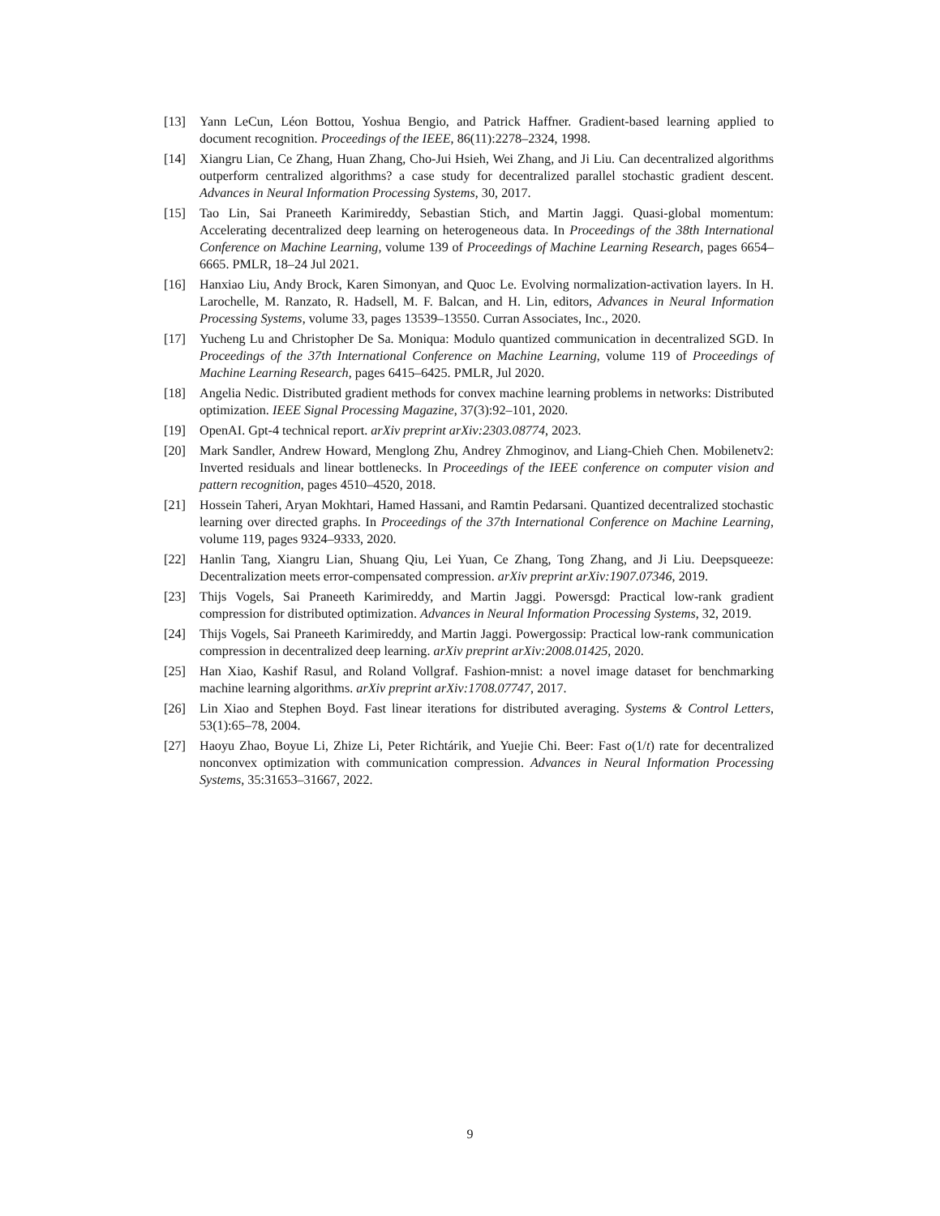[13] Yann LeCun, Léon Bottou, Yoshua Bengio, and Patrick Haffner. Gradient-based learning applied to document recognition. Proceedings of the IEEE, 86(11):2278–2324, 1998.
[14] Xiangru Lian, Ce Zhang, Huan Zhang, Cho-Jui Hsieh, Wei Zhang, and Ji Liu. Can decentralized algorithms outperform centralized algorithms? a case study for decentralized parallel stochastic gradient descent. Advances in Neural Information Processing Systems, 30, 2017.
[15] Tao Lin, Sai Praneeth Karimireddy, Sebastian Stich, and Martin Jaggi. Quasi-global momentum: Accelerating decentralized deep learning on heterogeneous data. In Proceedings of the 38th International Conference on Machine Learning, volume 139 of Proceedings of Machine Learning Research, pages 6654–6665. PMLR, 18–24 Jul 2021.
[16] Hanxiao Liu, Andy Brock, Karen Simonyan, and Quoc Le. Evolving normalization-activation layers. In H. Larochelle, M. Ranzato, R. Hadsell, M. F. Balcan, and H. Lin, editors, Advances in Neural Information Processing Systems, volume 33, pages 13539–13550. Curran Associates, Inc., 2020.
[17] Yucheng Lu and Christopher De Sa. Moniqua: Modulo quantized communication in decentralized SGD. In Proceedings of the 37th International Conference on Machine Learning, volume 119 of Proceedings of Machine Learning Research, pages 6415–6425. PMLR, Jul 2020.
[18] Angelia Nedic. Distributed gradient methods for convex machine learning problems in networks: Distributed optimization. IEEE Signal Processing Magazine, 37(3):92–101, 2020.
[19] OpenAI. Gpt-4 technical report. arXiv preprint arXiv:2303.08774, 2023.
[20] Mark Sandler, Andrew Howard, Menglong Zhu, Andrey Zhmoginov, and Liang-Chieh Chen. Mobilenetv2: Inverted residuals and linear bottlenecks. In Proceedings of the IEEE conference on computer vision and pattern recognition, pages 4510–4520, 2018.
[21] Hossein Taheri, Aryan Mokhtari, Hamed Hassani, and Ramtin Pedarsani. Quantized decentralized stochastic learning over directed graphs. In Proceedings of the 37th International Conference on Machine Learning, volume 119, pages 9324–9333, 2020.
[22] Hanlin Tang, Xiangru Lian, Shuang Qiu, Lei Yuan, Ce Zhang, Tong Zhang, and Ji Liu. Deepsqueeze: Decentralization meets error-compensated compression. arXiv preprint arXiv:1907.07346, 2019.
[23] Thijs Vogels, Sai Praneeth Karimireddy, and Martin Jaggi. Powersgd: Practical low-rank gradient compression for distributed optimization. Advances in Neural Information Processing Systems, 32, 2019.
[24] Thijs Vogels, Sai Praneeth Karimireddy, and Martin Jaggi. Powergossip: Practical low-rank communication compression in decentralized deep learning. arXiv preprint arXiv:2008.01425, 2020.
[25] Han Xiao, Kashif Rasul, and Roland Vollgraf. Fashion-mnist: a novel image dataset for benchmarking machine learning algorithms. arXiv preprint arXiv:1708.07747, 2017.
[26] Lin Xiao and Stephen Boyd. Fast linear iterations for distributed averaging. Systems & Control Letters, 53(1):65–78, 2004.
[27] Haoyu Zhao, Boyue Li, Zhize Li, Peter Richtárik, and Yuejie Chi. Beer: Fast o(1/t) rate for decentralized nonconvex optimization with communication compression. Advances in Neural Information Processing Systems, 35:31653–31667, 2022.
9